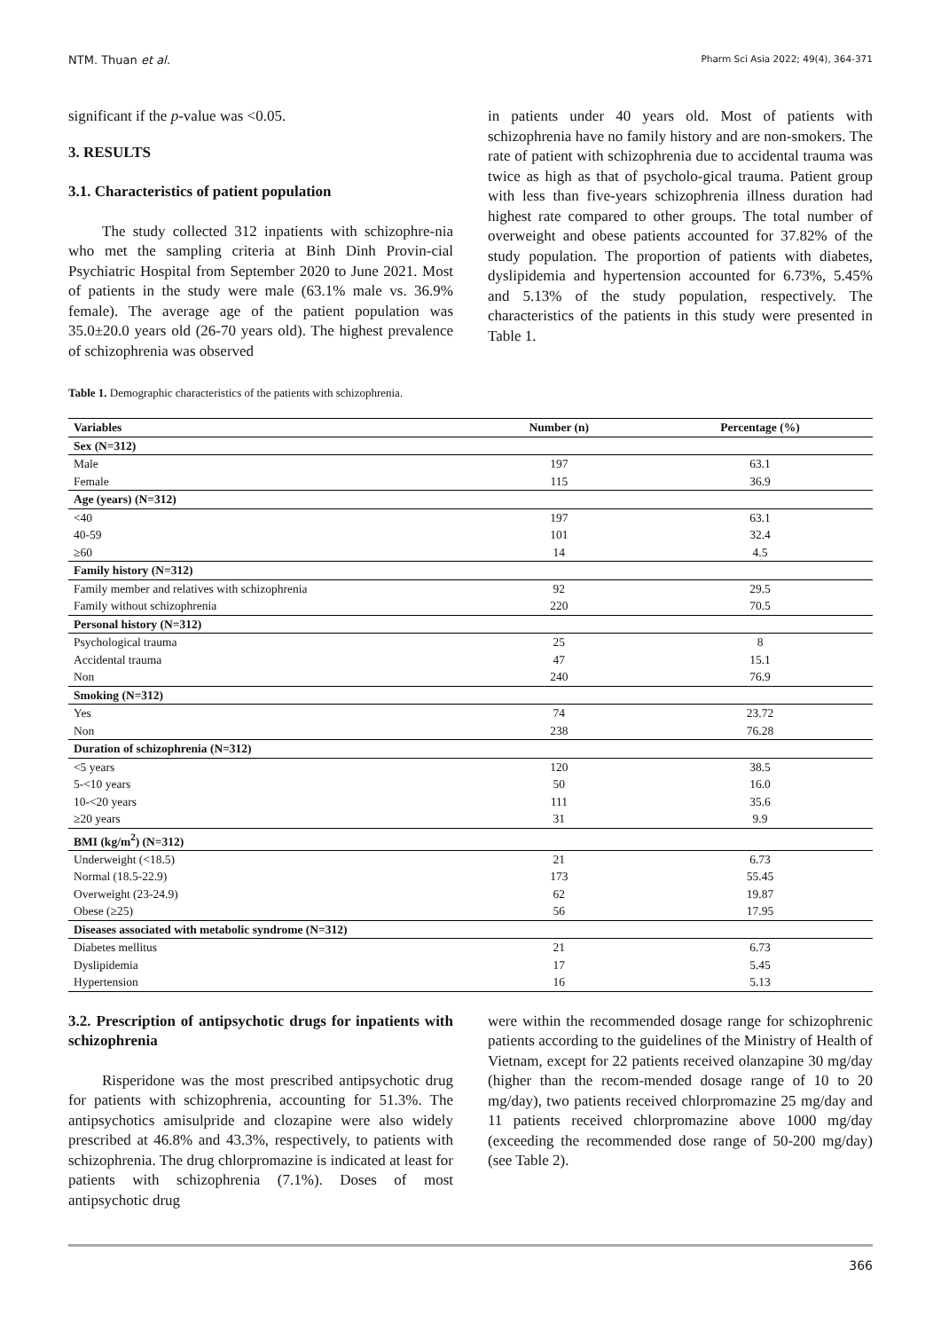NTM. Thuan et al. Pharm Sci Asia 2022; 49(4), 364-371
significant if the p-value was <0.05.
3. RESULTS
3.1. Characteristics of patient population
The study collected 312 inpatients with schizophre-nia who met the sampling criteria at Binh Dinh Provin-cial Psychiatric Hospital from September 2020 to June 2021. Most of patients in the study were male (63.1% male vs. 36.9% female). The average age of the patient population was 35.0±20.0 years old (26-70 years old). The highest prevalence of schizophrenia was observed
in patients under 40 years old. Most of patients with schizophrenia have no family history and are non-smokers. The rate of patient with schizophrenia due to accidental trauma was twice as high as that of psycholo-gical trauma. Patient group with less than five-years schizophrenia illness duration had highest rate compared to other groups. The total number of overweight and obese patients accounted for 37.82% of the study population. The proportion of patients with diabetes, dyslipidemia and hypertension accounted for 6.73%, 5.45% and 5.13% of the study population, respectively. The characteristics of the patients in this study were presented in Table 1.
Table 1. Demographic characteristics of the patients with schizophrenia.
| Variables | Number (n) | Percentage (%) |
| --- | --- | --- |
| Sex (N=312) | | |
| Male | 197 | 63.1 |
| Female | 115 | 36.9 |
| Age (years) (N=312) | | |
| <40 | 197 | 63.1 |
| 40-59 | 101 | 32.4 |
| ≥60 | 14 | 4.5 |
| Family history (N=312) | | |
| Family member and relatives with schizophrenia | 92 | 29.5 |
| Family without schizophrenia | 220 | 70.5 |
| Personal history (N=312) | | |
| Psychological trauma | 25 | 8 |
| Accidental trauma | 47 | 15.1 |
| Non | 240 | 76.9 |
| Smoking (N=312) | | |
| Yes | 74 | 23.72 |
| Non | 238 | 76.28 |
| Duration of schizophrenia (N=312) | | |
| <5 years | 120 | 38.5 |
| 5-<10 years | 50 | 16.0 |
| 10-<20 years | 111 | 35.6 |
| ≥20 years | 31 | 9.9 |
| BMI (kg/m<sup>2</sup>) (N=312) | | |
| Underweight (<18.5) | 21 | 6.73 |
| Normal (18.5-22.9) | 173 | 55.45 |
| Overweight (23-24.9) | 62 | 19.87 |
| Obese (≥25) | 56 | 17.95 |
| Diseases associated with metabolic syndrome (N=312) | | |
| Diabetes mellitus | 21 | 6.73 |
| Dyslipidemia | 17 | 5.45 |
| Hypertension | 16 | 5.13 |
3.2. Prescription of antipsychotic drugs for inpatients with schizophrenia
Risperidone was the most prescribed antipsychotic drug for patients with schizophrenia, accounting for 51.3%. The antipsychotics amisulpride and clozapine were also widely prescribed at 46.8% and 43.3%, respectively, to patients with schizophrenia. The drug chlorpromazine is indicated at least for patients with schizophrenia (7.1%). Doses of most antipsychotic drug
were within the recommended dosage range for schizophrenic patients according to the guidelines of the Ministry of Health of Vietnam, except for 22 patients received olanzapine 30 mg/day (higher than the recom-mended dosage range of 10 to 20 mg/day), two patients received chlorpromazine 25 mg/day and 11 patients received chlorpromazine above 1000 mg/day (exceeding the recommended dose range of 50-200 mg/day) (see Table 2).
366